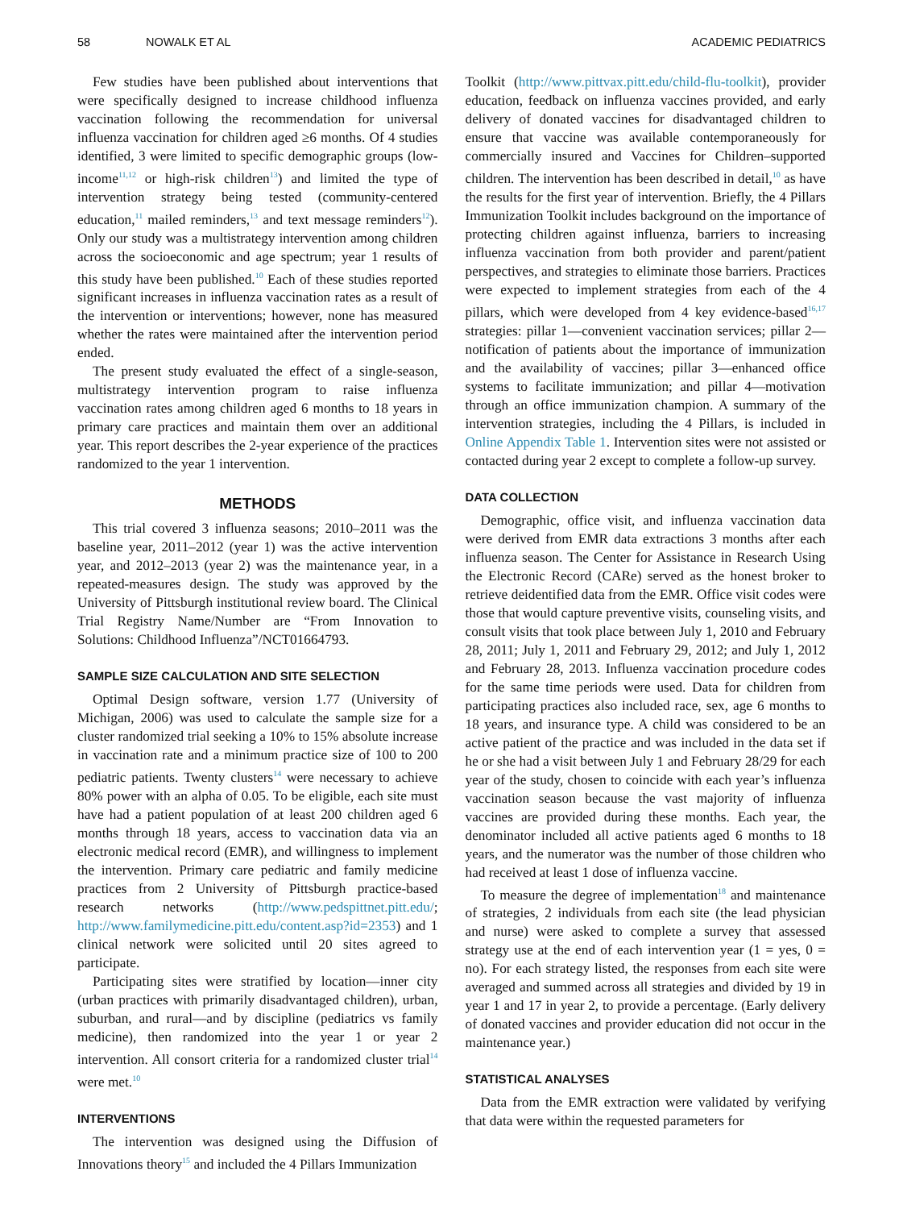58 NOWALK ET AL ACADEMIC PEDIATRICS
Few studies have been published about interventions that were specifically designed to increase childhood influenza vaccination following the recommendation for universal influenza vaccination for children aged ≥6 months. Of 4 studies identified, 3 were limited to specific demographic groups (low-income<sup>11,12</sup> or high-risk children<sup>13</sup>) and limited the type of intervention strategy being tested (community-centered education,<sup>11</sup> mailed reminders,<sup>13</sup> and text message reminders<sup>12</sup>). Only our study was a multistrategy intervention among children across the socioeconomic and age spectrum; year 1 results of this study have been published.<sup>10</sup> Each of these studies reported significant increases in influenza vaccination rates as a result of the intervention or interventions; however, none has measured whether the rates were maintained after the intervention period ended.
The present study evaluated the effect of a single-season, multistrategy intervention program to raise influenza vaccination rates among children aged 6 months to 18 years in primary care practices and maintain them over an additional year. This report describes the 2-year experience of the practices randomized to the year 1 intervention.
METHODS
This trial covered 3 influenza seasons; 2010–2011 was the baseline year, 2011–2012 (year 1) was the active intervention year, and 2012–2013 (year 2) was the maintenance year, in a repeated-measures design. The study was approved by the University of Pittsburgh institutional review board. The Clinical Trial Registry Name/Number are “From Innovation to Solutions: Childhood Influenza”/NCT01664793.
SAMPLE SIZE CALCULATION AND SITE SELECTION
Optimal Design software, version 1.77 (University of Michigan, 2006) was used to calculate the sample size for a cluster randomized trial seeking a 10% to 15% absolute increase in vaccination rate and a minimum practice size of 100 to 200 pediatric patients. Twenty clusters<sup>14</sup> were necessary to achieve 80% power with an alpha of 0.05. To be eligible, each site must have had a patient population of at least 200 children aged 6 months through 18 years, access to vaccination data via an electronic medical record (EMR), and willingness to implement the intervention. Primary care pediatric and family medicine practices from 2 University of Pittsburgh practice-based research networks (http://www.pedspittnet.pitt.edu/; http://www.familymedicine.pitt.edu/content.asp?id=2353) and 1 clinical network were solicited until 20 sites agreed to participate.
Participating sites were stratified by location—inner city (urban practices with primarily disadvantaged children), urban, suburban, and rural—and by discipline (pediatrics vs family medicine), then randomized into the year 1 or year 2 intervention. All consort criteria for a randomized cluster trial<sup>14</sup> were met.<sup>10</sup>
INTERVENTIONS
The intervention was designed using the Diffusion of Innovations theory<sup>15</sup> and included the 4 Pillars Immunization
Toolkit (http://www.pittvax.pitt.edu/child-flu-toolkit), provider education, feedback on influenza vaccines provided, and early delivery of donated vaccines for disadvantaged children to ensure that vaccine was available contemporaneously for commercially insured and Vaccines for Children–supported children. The intervention has been described in detail,<sup>10</sup> as have the results for the first year of intervention. Briefly, the 4 Pillars Immunization Toolkit includes background on the importance of protecting children against influenza, barriers to increasing influenza vaccination from both provider and parent/patient perspectives, and strategies to eliminate those barriers. Practices were expected to implement strategies from each of the 4 pillars, which were developed from 4 key evidence-based<sup>16,17</sup> strategies: pillar 1—convenient vaccination services; pillar 2—notification of patients about the importance of immunization and the availability of vaccines; pillar 3—enhanced office systems to facilitate immunization; and pillar 4—motivation through an office immunization champion. A summary of the intervention strategies, including the 4 Pillars, is included in Online Appendix Table 1. Intervention sites were not assisted or contacted during year 2 except to complete a follow-up survey.
DATA COLLECTION
Demographic, office visit, and influenza vaccination data were derived from EMR data extractions 3 months after each influenza season. The Center for Assistance in Research Using the Electronic Record (CARe) served as the honest broker to retrieve deidentified data from the EMR. Office visit codes were those that would capture preventive visits, counseling visits, and consult visits that took place between July 1, 2010 and February 28, 2011; July 1, 2011 and February 29, 2012; and July 1, 2012 and February 28, 2013. Influenza vaccination procedure codes for the same time periods were used. Data for children from participating practices also included race, sex, age 6 months to 18 years, and insurance type. A child was considered to be an active patient of the practice and was included in the data set if he or she had a visit between July 1 and February 28/29 for each year of the study, chosen to coincide with each year’s influenza vaccination season because the vast majority of influenza vaccines are provided during these months. Each year, the denominator included all active patients aged 6 months to 18 years, and the numerator was the number of those children who had received at least 1 dose of influenza vaccine.
To measure the degree of implementation<sup>18</sup> and maintenance of strategies, 2 individuals from each site (the lead physician and nurse) were asked to complete a survey that assessed strategy use at the end of each intervention year (1 = yes, 0 = no). For each strategy listed, the responses from each site were averaged and summed across all strategies and divided by 19 in year 1 and 17 in year 2, to provide a percentage. (Early delivery of donated vaccines and provider education did not occur in the maintenance year.)
STATISTICAL ANALYSES
Data from the EMR extraction were validated by verifying that data were within the requested parameters for